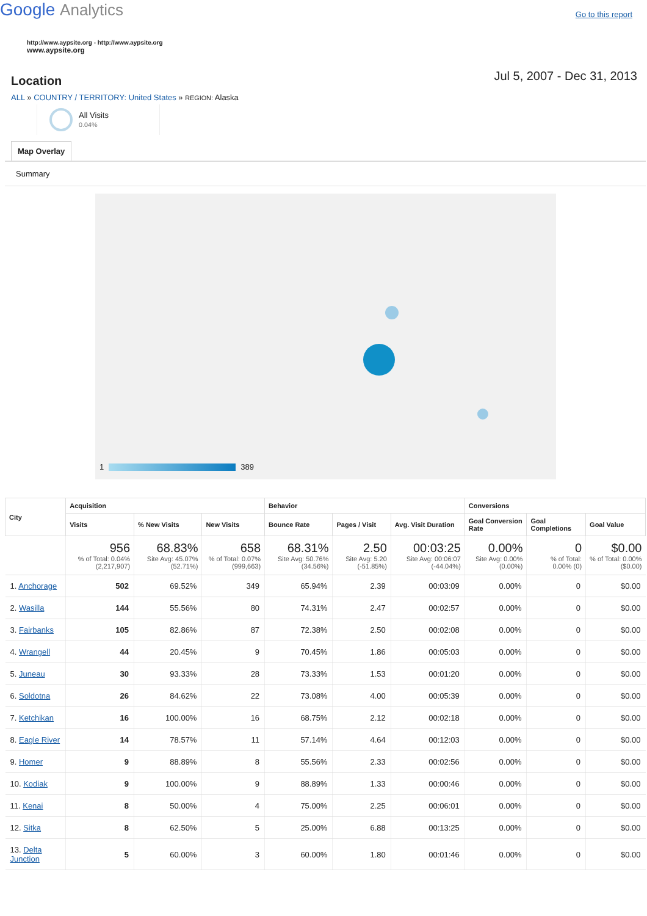Google Analytics
Go to this report
http://www.aypsite.org - http://www.aypsite.org
www.aypsite.org
Location
Jul 5, 2007 - Dec 31, 2013
ALL » COUNTRY / TERRITORY: United States » REGION: Alaska
All Visits
0.04%
Map Overlay
Summary
1 389
| City | Acquisition | | | Behavior | | | Conversions | | |
| --- | --- | --- | --- | --- | --- | --- | --- | --- | --- |
| | Visits | % New Visits | New Visits | Bounce Rate | Pages / Visit | Avg. Visit Duration | Goal Conversion Rate | Goal Completions | Goal Value |
| | 956 % of Total: 0.04% (2,217,907) | 68.83% Site Avg: 45.07% (52.71%) | 658 % of Total: 0.07% (999,663) | 68.31% Site Avg: 50.76% (34.56%) | 2.50 Site Avg: 5.20 (-51.85%) | 00:03:25 Site Avg: 00:06:07 (-44.04%) | 0.00% Site Avg: 0.00% (0.00%) | 0 % of Total: 0.00% (0) | $0.00 % of Total: 0.00% ($0.00) |
| 1. Anchorage | 502 | 69.52% | 349 | 65.94% | 2.39 | 00:03:09 | 0.00% | 0 | $0.00 |
| 2. Wasilla | 144 | 55.56% | 80 | 74.31% | 2.47 | 00:02:57 | 0.00% | 0 | $0.00 |
| 3. Fairbanks | 105 | 82.86% | 87 | 72.38% | 2.50 | 00:02:08 | 0.00% | 0 | $0.00 |
| 4. Wrangell | 44 | 20.45% | 9 | 70.45% | 1.86 | 00:05:03 | 0.00% | 0 | $0.00 |
| 5. Juneau | 30 | 93.33% | 28 | 73.33% | 1.53 | 00:01:20 | 0.00% | 0 | $0.00 |
| 6. Soldotna | 26 | 84.62% | 22 | 73.08% | 4.00 | 00:05:39 | 0.00% | 0 | $0.00 |
| 7. Ketchikan | 16 | 100.00% | 16 | 68.75% | 2.12 | 00:02:18 | 0.00% | 0 | $0.00 |
| 8. Eagle River | 14 | 78.57% | 11 | 57.14% | 4.64 | 00:12:03 | 0.00% | 0 | $0.00 |
| 9. Homer | 9 | 88.89% | 8 | 55.56% | 2.33 | 00:02:56 | 0.00% | 0 | $0.00 |
| 10. Kodiak | 9 | 100.00% | 9 | 88.89% | 1.33 | 00:00:46 | 0.00% | 0 | $0.00 |
| 11. Kenai | 8 | 50.00% | 4 | 75.00% | 2.25 | 00:06:01 | 0.00% | 0 | $0.00 |
| 12. Sitka | 8 | 62.50% | 5 | 25.00% | 6.88 | 00:13:25 | 0.00% | 0 | $0.00 |
| 13. Delta Junction | 5 | 60.00% | 3 | 60.00% | 1.80 | 00:01:46 | 0.00% | 0 | $0.00 |